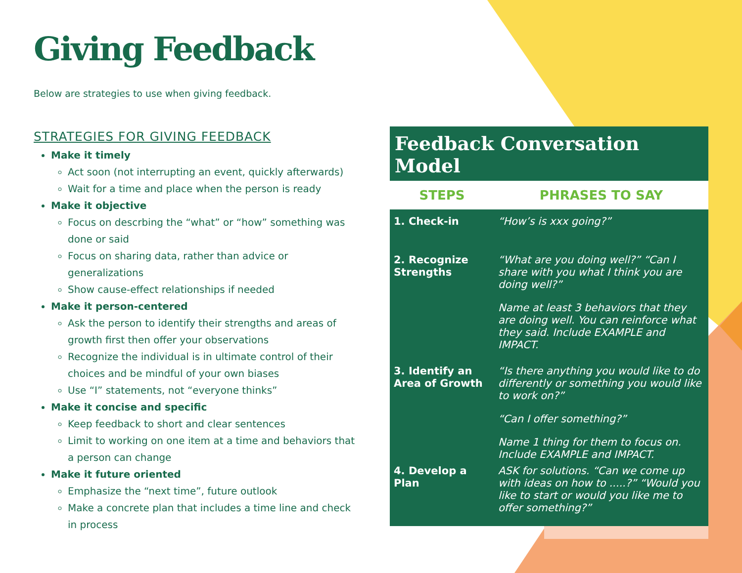Giving Feedback
Below are strategies to use when giving feedback.
STRATEGIES FOR GIVING FEEDBACK
Make it timely
Act soon (not interrupting an event, quickly afterwards)
Wait for a time and place when the person is ready
Make it objective
Focus on descrbing the “what” or “how” something was done or said
Focus on sharing data, rather than advice or generalizations
Show cause-effect relationships if needed
Make it person-centered
Ask the person to identify their strengths and areas of growth first then offer your observations
Recognize the individual is in ultimate control of their choices and be mindful of your own biases
Use “I” statements, not “everyone thinks”
Make it concise and specific
Keep feedback to short and clear sentences
Limit to working on one item at a time and behaviors that a person can change
Make it future oriented
Emphasize the “next time”, future outlook
Make a concrete plan that includes a time line and check in process
Feedback Conversation Model
| STEPS | PHRASES TO SAY |
| --- | --- |
| 1. Check-in | “How’s is xxx going?” |
| 2. Recognize Strengths | “What are you doing well?” “Can I share with you what I think you are doing well?” Name at least 3 behaviors that they are doing well. You can reinforce what they said. Include EXAMPLE and IMPACT. |
| 3. Identify an Area of Growth | “Is there anything you would like to do differently or something you would like to work on?” “Can I offer something?” Name 1 thing for them to focus on. Include EXAMPLE and IMPACT. |
| 4. Develop a Plan | ASK for solutions. “Can we come up with ideas on how to .....?” “Would you like to start or would you like me to offer something?” |